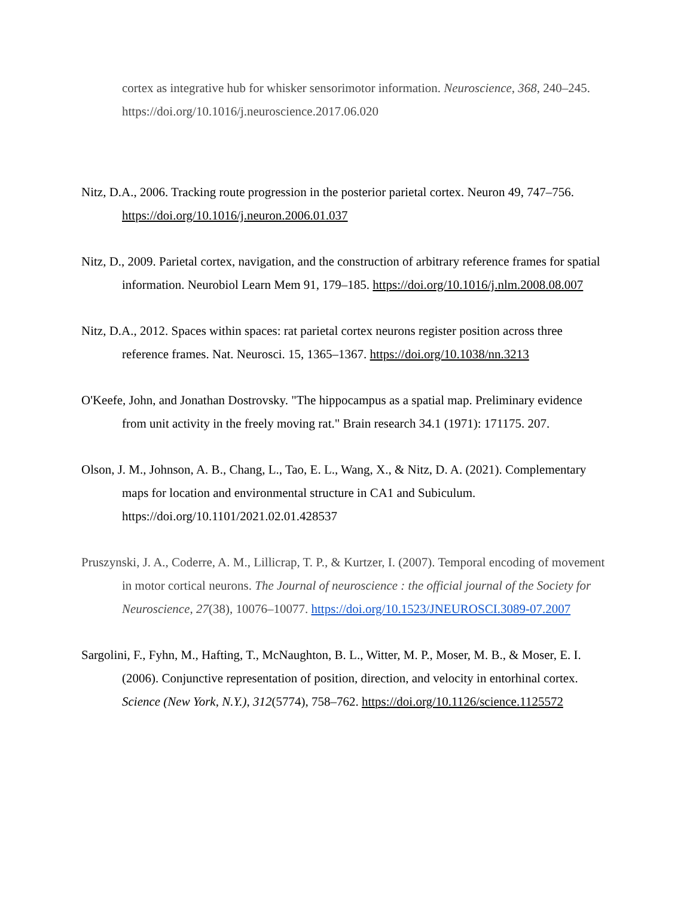cortex as integrative hub for whisker sensorimotor information. Neuroscience, 368, 240–245. https://doi.org/10.1016/j.neuroscience.2017.06.020
Nitz, D.A., 2006. Tracking route progression in the posterior parietal cortex. Neuron 49, 747–756. https://doi.org/10.1016/j.neuron.2006.01.037
Nitz, D., 2009. Parietal cortex, navigation, and the construction of arbitrary reference frames for spatial information. Neurobiol Learn Mem 91, 179–185. https://doi.org/10.1016/j.nlm.2008.08.007
Nitz, D.A., 2012. Spaces within spaces: rat parietal cortex neurons register position across three reference frames. Nat. Neurosci. 15, 1365–1367. https://doi.org/10.1038/nn.3213
O'Keefe, John, and Jonathan Dostrovsky. "The hippocampus as a spatial map. Preliminary evidence from unit activity in the freely moving rat." Brain research 34.1 (1971): 171175. 207.
Olson, J. M., Johnson, A. B., Chang, L., Tao, E. L., Wang, X., & Nitz, D. A. (2021). Complementary maps for location and environmental structure in CA1 and Subiculum. https://doi.org/10.1101/2021.02.01.428537
Pruszynski, J. A., Coderre, A. M., Lillicrap, T. P., & Kurtzer, I. (2007). Temporal encoding of movement in motor cortical neurons. The Journal of neuroscience : the official journal of the Society for Neuroscience, 27(38), 10076–10077. https://doi.org/10.1523/JNEUROSCI.3089-07.2007
Sargolini, F., Fyhn, M., Hafting, T., McNaughton, B. L., Witter, M. P., Moser, M. B., & Moser, E. I. (2006). Conjunctive representation of position, direction, and velocity in entorhinal cortex. Science (New York, N.Y.), 312(5774), 758–762. https://doi.org/10.1126/science.1125572